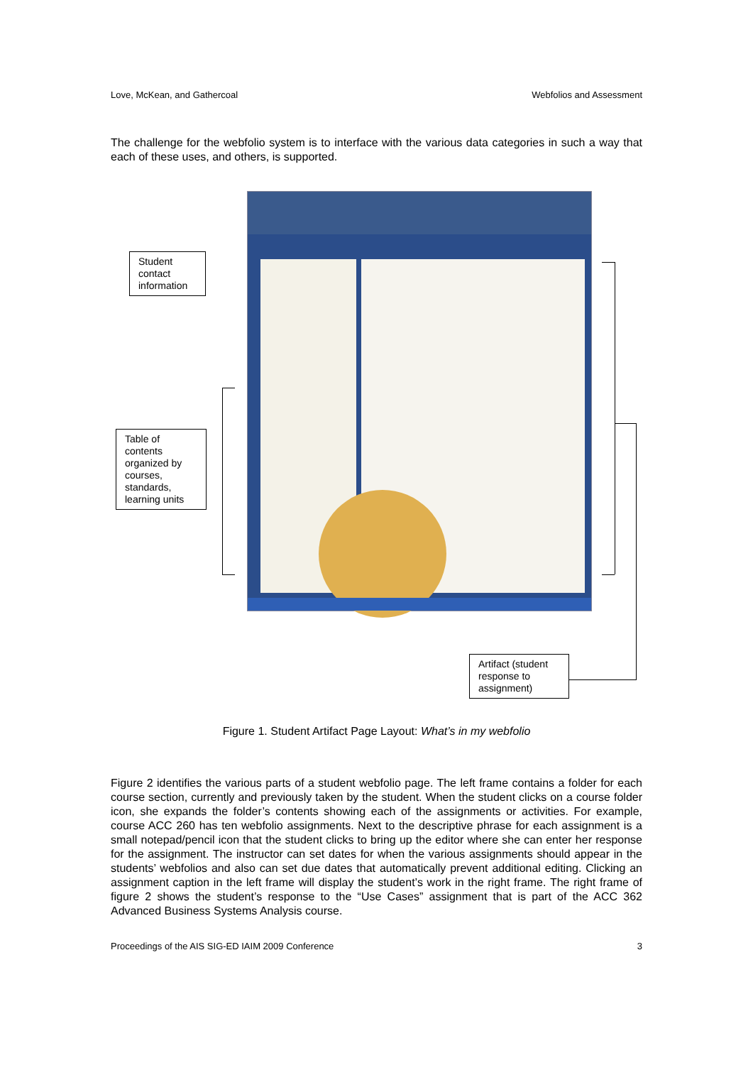Love, McKean, and Gathercoal Webfolios and Assessment
The challenge for the webfolio system is to interface with the various data categories in such a way that each of these uses, and others, is supported.
Student contact information
Table of contents organized by courses, standards, learning units
Artifact (student response to assignment)
Figure 1. Student Artifact Page Layout: What’s in my webfolio
Figure 2 identifies the various parts of a student webfolio page. The left frame contains a folder for each course section, currently and previously taken by the student. When the student clicks on a course folder icon, she expands the folder’s contents showing each of the assignments or activities. For example, course ACC 260 has ten webfolio assignments. Next to the descriptive phrase for each assignment is a small notepad/pencil icon that the student clicks to bring up the editor where she can enter her response for the assignment. The instructor can set dates for when the various assignments should appear in the students’ webfolios and also can set due dates that automatically prevent additional editing. Clicking an assignment caption in the left frame will display the student’s work in the right frame. The right frame of figure 2 shows the student’s response to the “Use Cases” assignment that is part of the ACC 362 Advanced Business Systems Analysis course.
Proceedings of the AIS SIG-ED IAIM 2009 Conference 3